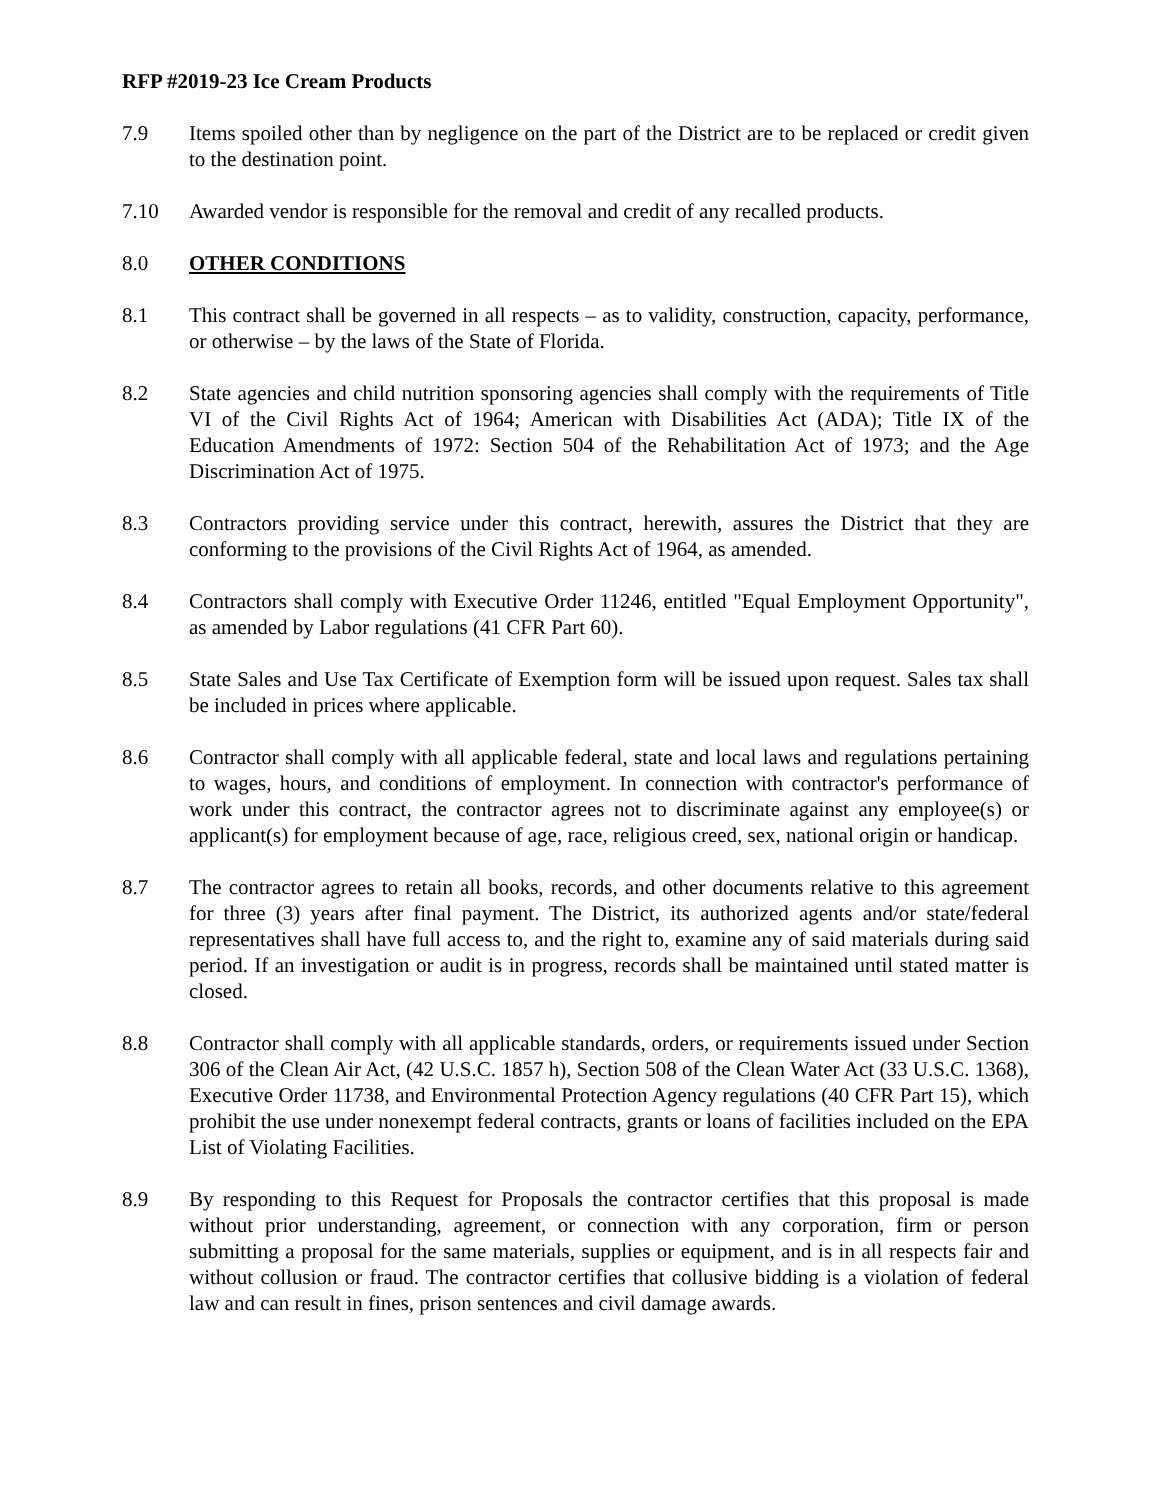RFP #2019-23 Ice Cream Products
7.9 Items spoiled other than by negligence on the part of the District are to be replaced or credit given to the destination point.
7.10 Awarded vendor is responsible for the removal and credit of any recalled products.
8.0 OTHER CONDITIONS
8.1 This contract shall be governed in all respects – as to validity, construction, capacity, performance, or otherwise – by the laws of the State of Florida.
8.2 State agencies and child nutrition sponsoring agencies shall comply with the requirements of Title VI of the Civil Rights Act of 1964; American with Disabilities Act (ADA); Title IX of the Education Amendments of 1972: Section 504 of the Rehabilitation Act of 1973; and the Age Discrimination Act of 1975.
8.3 Contractors providing service under this contract, herewith, assures the District that they are conforming to the provisions of the Civil Rights Act of 1964, as amended.
8.4 Contractors shall comply with Executive Order 11246, entitled "Equal Employment Opportunity", as amended by Labor regulations (41 CFR Part 60).
8.5 State Sales and Use Tax Certificate of Exemption form will be issued upon request. Sales tax shall be included in prices where applicable.
8.6 Contractor shall comply with all applicable federal, state and local laws and regulations pertaining to wages, hours, and conditions of employment. In connection with contractor's performance of work under this contract, the contractor agrees not to discriminate against any employee(s) or applicant(s) for employment because of age, race, religious creed, sex, national origin or handicap.
8.7 The contractor agrees to retain all books, records, and other documents relative to this agreement for three (3) years after final payment. The District, its authorized agents and/or state/federal representatives shall have full access to, and the right to, examine any of said materials during said period. If an investigation or audit is in progress, records shall be maintained until stated matter is closed.
8.8 Contractor shall comply with all applicable standards, orders, or requirements issued under Section 306 of the Clean Air Act, (42 U.S.C. 1857 h), Section 508 of the Clean Water Act (33 U.S.C. 1368), Executive Order 11738, and Environmental Protection Agency regulations (40 CFR Part 15), which prohibit the use under nonexempt federal contracts, grants or loans of facilities included on the EPA List of Violating Facilities.
8.9 By responding to this Request for Proposals the contractor certifies that this proposal is made without prior understanding, agreement, or connection with any corporation, firm or person submitting a proposal for the same materials, supplies or equipment, and is in all respects fair and without collusion or fraud. The contractor certifies that collusive bidding is a violation of federal law and can result in fines, prison sentences and civil damage awards.